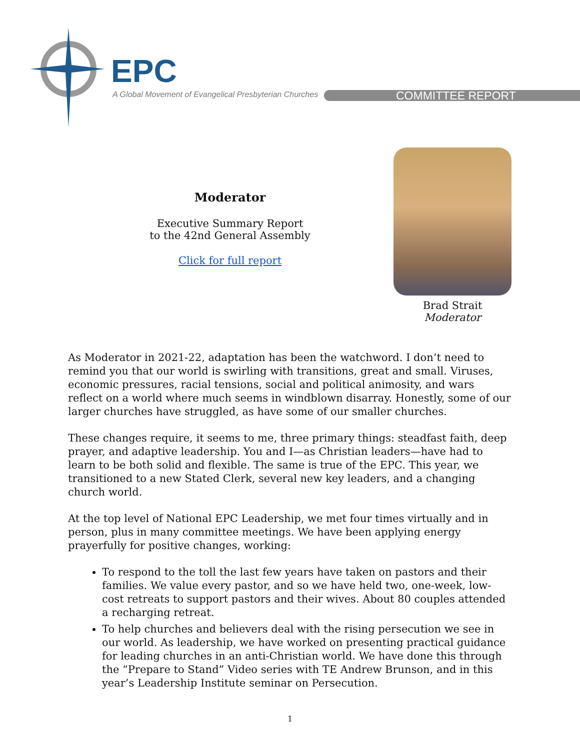EPC
A Global Movement of Evangelical Presbyterian Churches
COMMITTEE REPORT
Moderator
Executive Summary Report
to the 42nd General Assembly
Click for full report
Brad Strait
Moderator
As Moderator in 2021-22, adaptation has been the watchword. I don’t need to remind you that our world is swirling with transitions, great and small. Viruses, economic pressures, racial tensions, social and political animosity, and wars reflect on a world where much seems in windblown disarray. Honestly, some of our larger churches have struggled, as have some of our smaller churches.
These changes require, it seems to me, three primary things: steadfast faith, deep prayer, and adaptive leadership. You and I—as Christian leaders—have had to learn to be both solid and flexible. The same is true of the EPC. This year, we transitioned to a new Stated Clerk, several new key leaders, and a changing church world.
At the top level of National EPC Leadership, we met four times virtually and in person, plus in many committee meetings. We have been applying energy prayerfully for positive changes, working:
To respond to the toll the last few years have taken on pastors and their families. We value every pastor, and so we have held two, one-week, low-cost retreats to support pastors and their wives. About 80 couples attended a recharging retreat.
To help churches and believers deal with the rising persecution we see in our world. As leadership, we have worked on presenting practical guidance for leading churches in an anti-Christian world. We have done this through the “Prepare to Stand” Video series with TE Andrew Brunson, and in this year’s Leadership Institute seminar on Persecution.
1